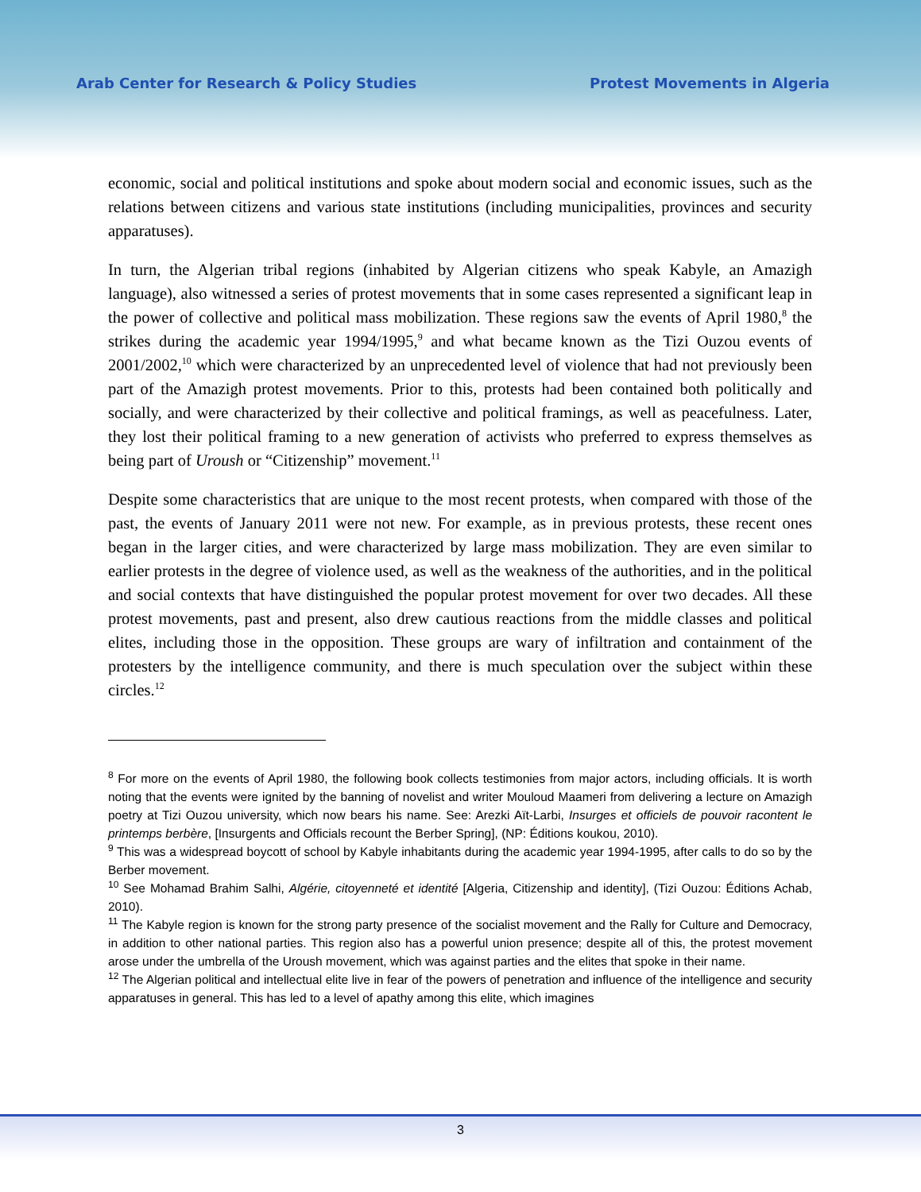Arab Center for Research & Policy Studies Protest Movements in Algeria
economic, social and political institutions and spoke about modern social and economic issues, such as the relations between citizens and various state institutions (including municipalities, provinces and security apparatuses).
In turn, the Algerian tribal regions (inhabited by Algerian citizens who speak Kabyle, an Amazigh language), also witnessed a series of protest movements that in some cases represented a significant leap in the power of collective and political mass mobilization. These regions saw the events of April 1980,<sup>8</sup> the strikes during the academic year 1994/1995,<sup>9</sup> and what became known as the Tizi Ouzou events of 2001/2002,<sup>10</sup> which were characterized by an unprecedented level of violence that had not previously been part of the Amazigh protest movements. Prior to this, protests had been contained both politically and socially, and were characterized by their collective and political framings, as well as peacefulness. Later, they lost their political framing to a new generation of activists who preferred to express themselves as being part of Uroush or “Citizenship” movement.<sup>11</sup>
Despite some characteristics that are unique to the most recent protests, when compared with those of the past, the events of January 2011 were not new. For example, as in previous protests, these recent ones began in the larger cities, and were characterized by large mass mobilization. They are even similar to earlier protests in the degree of violence used, as well as the weakness of the authorities, and in the political and social contexts that have distinguished the popular protest movement for over two decades. All these protest movements, past and present, also drew cautious reactions from the middle classes and political elites, including those in the opposition. These groups are wary of infiltration and containment of the protesters by the intelligence community, and there is much speculation over the subject within these circles.<sup>12</sup>
<sup>8</sup> For more on the events of April 1980, the following book collects testimonies from major actors, including officials. It is worth noting that the events were ignited by the banning of novelist and writer Mouloud Maameri from delivering a lecture on Amazigh poetry at Tizi Ouzou university, which now bears his name. See: Arezki Aït-Larbi, Insurges et officiels de pouvoir racontent le printemps berbère, [Insurgents and Officials recount the Berber Spring], (NP: Éditions koukou, 2010).
<sup>9</sup> This was a widespread boycott of school by Kabyle inhabitants during the academic year 1994-1995, after calls to do so by the Berber movement.
<sup>10</sup> See Mohamad Brahim Salhi, Algérie, citoyenneté et identité [Algeria, Citizenship and identity], (Tizi Ouzou: Éditions Achab, 2010).
<sup>11</sup> The Kabyle region is known for the strong party presence of the socialist movement and the Rally for Culture and Democracy, in addition to other national parties. This region also has a powerful union presence; despite all of this, the protest movement arose under the umbrella of the Uroush movement, which was against parties and the elites that spoke in their name.
<sup>12</sup> The Algerian political and intellectual elite live in fear of the powers of penetration and influence of the intelligence and security apparatuses in general. This has led to a level of apathy among this elite, which imagines
3